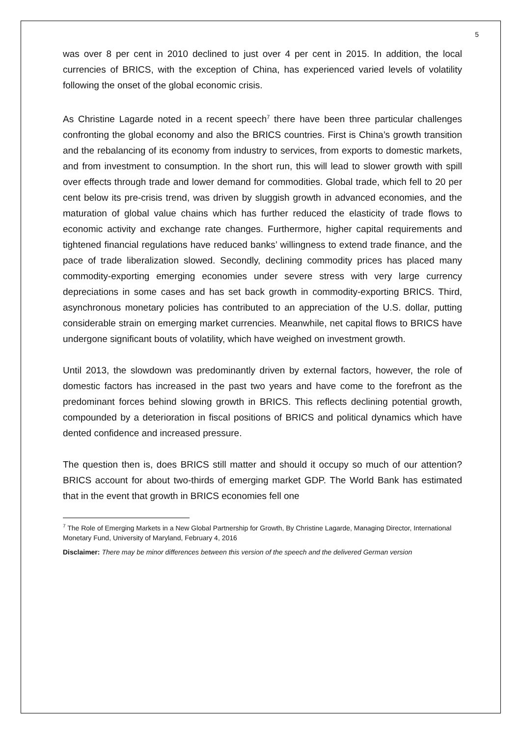5
was over 8 per cent in 2010 declined to just over 4 per cent in 2015. In addition, the local currencies of BRICS, with the exception of China, has experienced varied levels of volatility following the onset of the global economic crisis.
As Christine Lagarde noted in a recent speech<sup>7</sup> there have been three particular challenges confronting the global economy and also the BRICS countries. First is China’s growth transition and the rebalancing of its economy from industry to services, from exports to domestic markets, and from investment to consumption. In the short run, this will lead to slower growth with spill over effects through trade and lower demand for commodities. Global trade, which fell to 20 per cent below its pre-crisis trend, was driven by sluggish growth in advanced economies, and the maturation of global value chains which has further reduced the elasticity of trade flows to economic activity and exchange rate changes. Furthermore, higher capital requirements and tightened financial regulations have reduced banks’ willingness to extend trade finance, and the pace of trade liberalization slowed. Secondly, declining commodity prices has placed many commodity-exporting emerging economies under severe stress with very large currency depreciations in some cases and has set back growth in commodity-exporting BRICS. Third, asynchronous monetary policies has contributed to an appreciation of the U.S. dollar, putting considerable strain on emerging market currencies. Meanwhile, net capital flows to BRICS have undergone significant bouts of volatility, which have weighed on investment growth.
Until 2013, the slowdown was predominantly driven by external factors, however, the role of domestic factors has increased in the past two years and have come to the forefront as the predominant forces behind slowing growth in BRICS. This reflects declining potential growth, compounded by a deterioration in fiscal positions of BRICS and political dynamics which have dented confidence and increased pressure.
The question then is, does BRICS still matter and should it occupy so much of our attention? BRICS account for about two-thirds of emerging market GDP. The World Bank has estimated that in the event that growth in BRICS economies fell one
<sup>7</sup> The Role of Emerging Markets in a New Global Partnership for Growth, By Christine Lagarde, Managing Director, International Monetary Fund, University of Maryland, February 4, 2016
Disclaimer: There may be minor differences between this version of the speech and the delivered German version